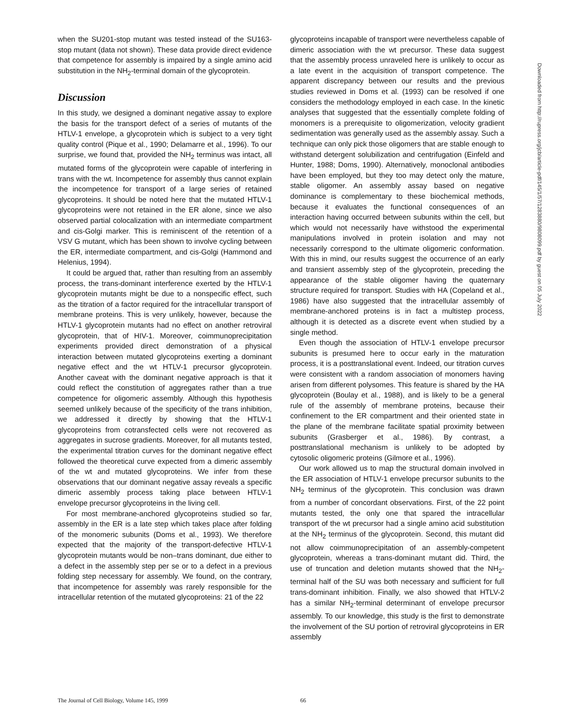when the SU201-stop mutant was tested instead of the SU163-stop mutant (data not shown). These data provide direct evidence that competence for assembly is impaired by a single amino acid substitution in the NH<sub>2</sub>-terminal domain of the glycoprotein.
Discussion
In this study, we designed a dominant negative assay to explore the basis for the transport defect of a series of mutants of the HTLV-1 envelope, a glycoprotein which is subject to a very tight quality control (Pique et al., 1990; Delamarre et al., 1996). To our surprise, we found that, provided the NH<sub>2</sub> terminus was intact, all mutated forms of the glycoprotein were capable of interfering in trans with the wt. Incompetence for assembly thus cannot explain the incompetence for transport of a large series of retained glycoproteins. It should be noted here that the mutated HTLV-1 glycoproteins were not retained in the ER alone, since we also observed partial colocalization with an intermediate compartment and cis-Golgi marker. This is reminiscent of the retention of a VSV G mutant, which has been shown to involve cycling between the ER, intermediate compartment, and cis-Golgi (Hammond and Helenius, 1994).
It could be argued that, rather than resulting from an assembly process, the trans-dominant interference exerted by the HTLV-1 glycoprotein mutants might be due to a nonspecific effect, such as the titration of a factor required for the intracellular transport of membrane proteins. This is very unlikely, however, because the HTLV-1 glycoprotein mutants had no effect on another retroviral glycoprotein, that of HIV-1. Moreover, coimmunoprecipitation experiments provided direct demonstration of a physical interaction between mutated glycoproteins exerting a dominant negative effect and the wt HTLV-1 precursor glycoprotein. Another caveat with the dominant negative approach is that it could reflect the constitution of aggregates rather than a true competence for oligomeric assembly. Although this hypothesis seemed unlikely because of the specificity of the trans inhibition, we addressed it directly by showing that the HTLV-1 glycoproteins from cotransfected cells were not recovered as aggregates in sucrose gradients. Moreover, for all mutants tested, the experimental titration curves for the dominant negative effect followed the theoretical curve expected from a dimeric assembly of the wt and mutated glycoproteins. We infer from these observations that our dominant negative assay reveals a specific dimeric assembly process taking place between HTLV-1 envelope precursor glycoproteins in the living cell.
For most membrane-anchored glycoproteins studied so far, assembly in the ER is a late step which takes place after folding of the monomeric subunits (Doms et al., 1993). We therefore expected that the majority of the transport-defective HTLV-1 glycoprotein mutants would be non–trans dominant, due either to a defect in the assembly step per se or to a defect in a previous folding step necessary for assembly. We found, on the contrary, that incompetence for assembly was rarely responsible for the intracellular retention of the mutated glycoproteins: 21 of the 22
glycoproteins incapable of transport were nevertheless capable of dimeric association with the wt precursor. These data suggest that the assembly process unraveled here is unlikely to occur as a late event in the acquisition of transport competence. The apparent discrepancy between our results and the previous studies reviewed in Doms et al. (1993) can be resolved if one considers the methodology employed in each case. In the kinetic analyses that suggested that the essentially complete folding of monomers is a prerequisite to oligomerization, velocity gradient sedimentation was generally used as the assembly assay. Such a technique can only pick those oligomers that are stable enough to withstand detergent solubilization and centrifugation (Einfeld and Hunter, 1988; Doms, 1990). Alternatively, monoclonal antibodies have been employed, but they too may detect only the mature, stable oligomer. An assembly assay based on negative dominance is complementary to these biochemical methods, because it evaluates the functional consequences of an interaction having occurred between subunits within the cell, but which would not necessarily have withstood the experimental manipulations involved in protein isolation and may not necessarily correspond to the ultimate oligomeric conformation. With this in mind, our results suggest the occurrence of an early and transient assembly step of the glycoprotein, preceding the appearance of the stable oligomer having the quaternary structure required for transport. Studies with HA (Copeland et al., 1986) have also suggested that the intracellular assembly of membrane-anchored proteins is in fact a multistep process, although it is detected as a discrete event when studied by a single method.
Even though the association of HTLV-1 envelope precursor subunits is presumed here to occur early in the maturation process, it is a posttranslational event. Indeed, our titration curves were consistent with a random association of monomers having arisen from different polysomes. This feature is shared by the HA glycoprotein (Boulay et al., 1988), and is likely to be a general rule of the assembly of membrane proteins, because their confinement to the ER compartment and their oriented state in the plane of the membrane facilitate spatial proximity between subunits (Grasberger et al., 1986). By contrast, a posttranslational mechanism is unlikely to be adopted by cytosolic oligomeric proteins (Gilmore et al., 1996).
Our work allowed us to map the structural domain involved in the ER association of HTLV-1 envelope precursor subunits to the NH<sub>2</sub> terminus of the glycoprotein. This conclusion was drawn from a number of concordant observations. First, of the 22 point mutants tested, the only one that spared the intracellular transport of the wt precursor had a single amino acid substitution at the NH<sub>2</sub> terminus of the glycoprotein. Second, this mutant did not allow coimmunoprecipitation of an assembly-competent glycoprotein, whereas a trans-dominant mutant did. Third, the use of truncation and deletion mutants showed that the NH<sub>2</sub>-terminal half of the SU was both necessary and sufficient for full trans-dominant inhibition. Finally, we also showed that HTLV-2 has a similar NH<sub>2</sub>-terminal determinant of envelope precursor assembly. To our knowledge, this study is the first to demonstrate the involvement of the SU portion of retroviral glycoproteins in ER assembly
Downloaded from http://rupress.org/jcb/article-pdf/145/1/57/1283880/9808099.pdf by guest on 05 July 2022
The Journal of Cell Biology, Volume 145, 1999 66